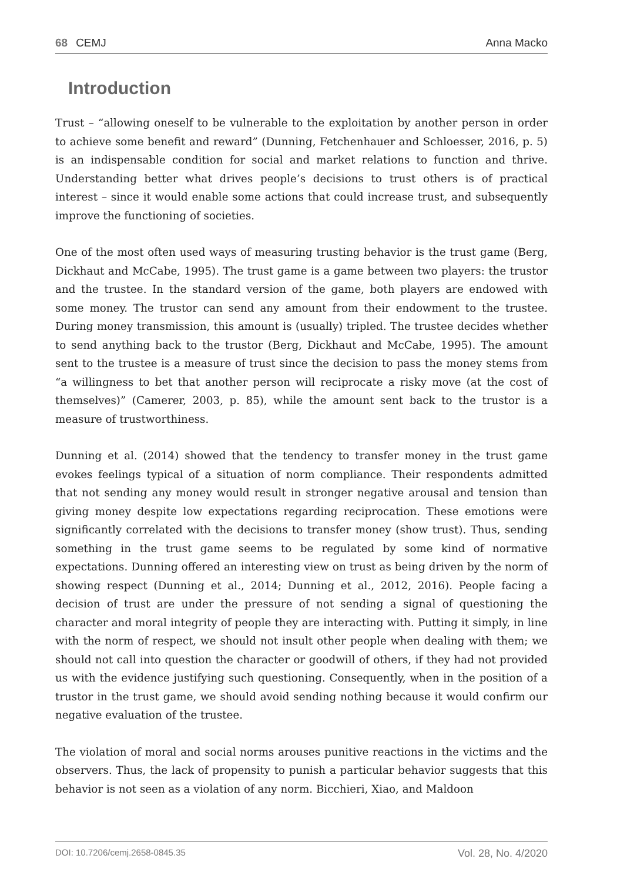68 CEMJ
Anna Macko
Introduction
Trust – “allowing oneself to be vulnerable to the exploitation by another person in order to achieve some benefit and reward” (Dunning, Fetchenhauer and Schloesser, 2016, p. 5) is an indispensable condition for social and market relations to function and thrive. Understanding better what drives people’s decisions to trust others is of practical interest – since it would enable some actions that could increase trust, and subsequently improve the functioning of societies.
One of the most often used ways of measuring trusting behavior is the trust game (Berg, Dickhaut and McCabe, 1995). The trust game is a game between two players: the trustor and the trustee. In the standard version of the game, both players are endowed with some money. The trustor can send any amount from their endowment to the trustee. During money transmission, this amount is (usually) tripled. The trustee decides whether to send anything back to the trustor (Berg, Dickhaut and McCabe, 1995). The amount sent to the trustee is a measure of trust since the decision to pass the money stems from “a willingness to bet that another person will reciprocate a risky move (at the cost of themselves)” (Camerer, 2003, p. 85), while the amount sent back to the trustor is a measure of trustworthiness.
Dunning et al. (2014) showed that the tendency to transfer money in the trust game evokes feelings typical of a situation of norm compliance. Their respondents admitted that not sending any money would result in stronger negative arousal and tension than giving money despite low expectations regarding reciprocation. These emotions were significantly correlated with the decisions to transfer money (show trust). Thus, sending something in the trust game seems to be regulated by some kind of normative expectations. Dunning offered an interesting view on trust as being driven by the norm of showing respect (Dunning et al., 2014; Dunning et al., 2012, 2016). People facing a decision of trust are under the pressure of not sending a signal of questioning the character and moral integrity of people they are interacting with. Putting it simply, in line with the norm of respect, we should not insult other people when dealing with them; we should not call into question the character or goodwill of others, if they had not provided us with the evidence justifying such questioning. Consequently, when in the position of a trustor in the trust game, we should avoid sending nothing because it would confirm our negative evaluation of the trustee.
The violation of moral and social norms arouses punitive reactions in the victims and the observers. Thus, the lack of propensity to punish a particular behavior suggests that this behavior is not seen as a violation of any norm. Bicchieri, Xiao, and Maldoon
DOI: 10.7206/cemj.2658-0845.35 Vol. 28, No. 4/2020